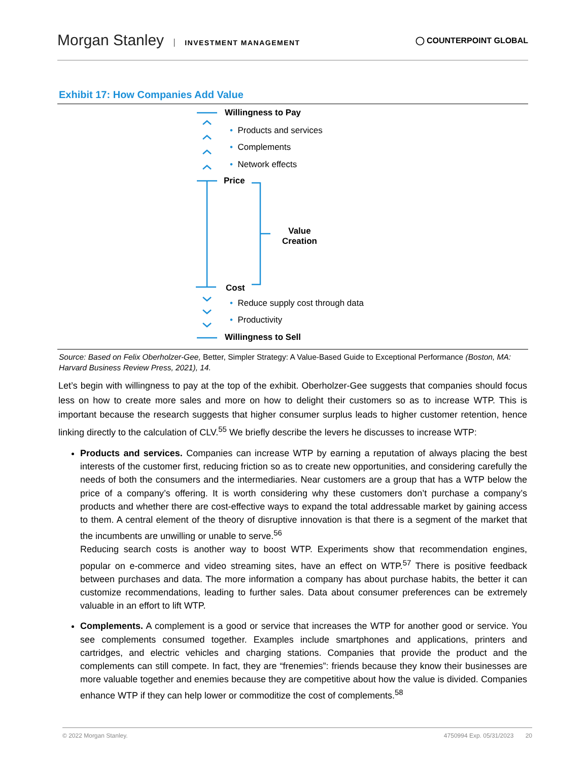Morgan Stanley INVESTMENT MANAGEMENT
◯ COUNTERPOINT GLOBAL
Exhibit 17: How Companies Add Value
Willingness to Pay
• Products and services
• Complements
• Network effects
Price
Value
Creation
Cost
• Reduce supply cost through data
• Productivity
Willingness to Sell
Source: Based on Felix Oberholzer-Gee, Better, Simpler Strategy: A Value-Based Guide to Exceptional Performance (Boston, MA: Harvard Business Review Press, 2021), 14.
Let’s begin with willingness to pay at the top of the exhibit. Oberholzer-Gee suggests that companies should focus less on how to create more sales and more on how to delight their customers so as to increase WTP. This is important because the research suggests that higher consumer surplus leads to higher customer retention, hence linking directly to the calculation of CLV.<sup>55</sup> We briefly describe the levers he discusses to increase WTP:
Products and services. Companies can increase WTP by earning a reputation of always placing the best interests of the customer first, reducing friction so as to create new opportunities, and considering carefully the needs of both the consumers and the intermediaries. Near customers are a group that has a WTP below the price of a company’s offering. It is worth considering why these customers don’t purchase a company’s products and whether there are cost-effective ways to expand the total addressable market by gaining access to them. A central element of the theory of disruptive innovation is that there is a segment of the market that the incumbents are unwilling or unable to serve.<sup>56</sup>
Reducing search costs is another way to boost WTP. Experiments show that recommendation engines, popular on e-commerce and video streaming sites, have an effect on WTP.<sup>57</sup> There is positive feedback between purchases and data. The more information a company has about purchase habits, the better it can customize recommendations, leading to further sales. Data about consumer preferences can be extremely valuable in an effort to lift WTP.
Complements. A complement is a good or service that increases the WTP for another good or service. You see complements consumed together. Examples include smartphones and applications, printers and cartridges, and electric vehicles and charging stations. Companies that provide the product and the complements can still compete. In fact, they are “frenemies”: friends because they know their businesses are more valuable together and enemies because they are competitive about how the value is divided. Companies enhance WTP if they can help lower or commoditize the cost of complements.<sup>58</sup>
© 2022 Morgan Stanley. 4750994 Exp. 05/31/2023 20